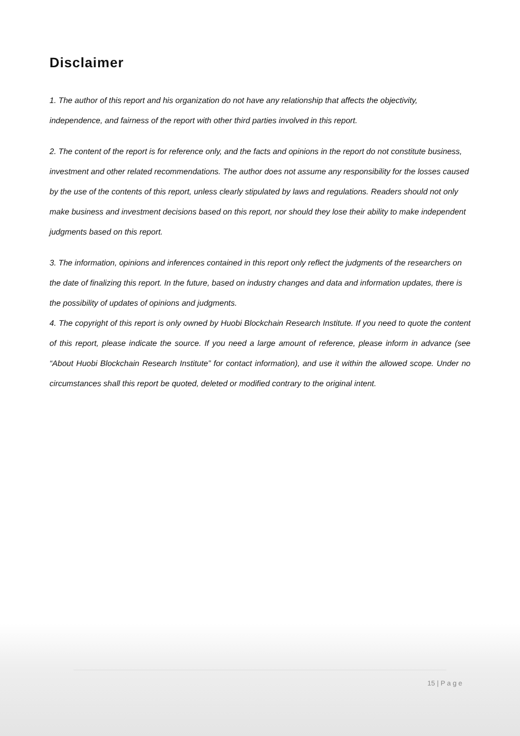Disclaimer
1. The author of this report and his organization do not have any relationship that affects the objectivity, independence, and fairness of the report with other third parties involved in this report.
2. The content of the report is for reference only, and the facts and opinions in the report do not constitute business, investment and other related recommendations. The author does not assume any responsibility for the losses caused by the use of the contents of this report, unless clearly stipulated by laws and regulations. Readers should not only make business and investment decisions based on this report, nor should they lose their ability to make independent judgments based on this report.
3. The information, opinions and inferences contained in this report only reflect the judgments of the researchers on the date of finalizing this report. In the future, based on industry changes and data and information updates, there is the possibility of updates of opinions and judgments.
4. The copyright of this report is only owned by Huobi Blockchain Research Institute. If you need to quote the content of this report, please indicate the source. If you need a large amount of reference, please inform in advance (see “About Huobi Blockchain Research Institute” for contact information), and use it within the allowed scope. Under no circumstances shall this report be quoted, deleted or modified contrary to the original intent.
15 | P a g e